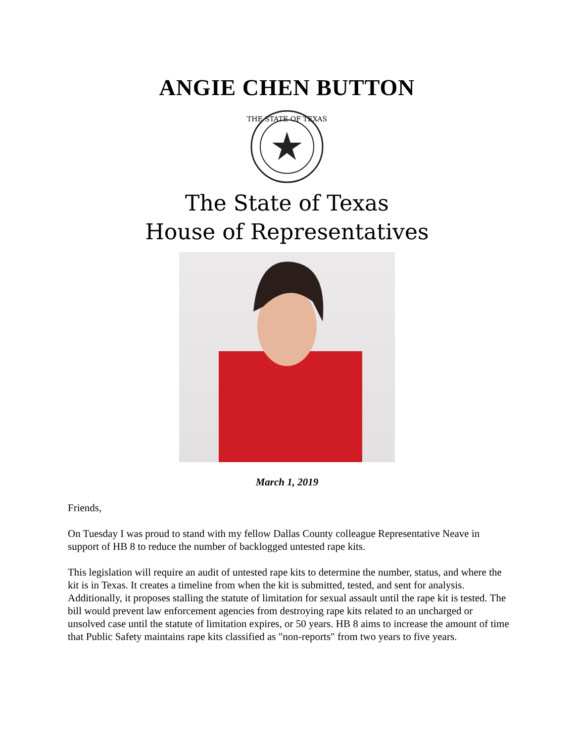ANGIE CHEN BUTTON
THE STATE OF TEXAS
The State of Texas
House of Representatives
March 1, 2019
Friends,
On Tuesday I was proud to stand with my fellow Dallas County colleague Representative Neave in support of HB 8 to reduce the number of backlogged untested rape kits.
This legislation will require an audit of untested rape kits to determine the number, status, and where the kit is in Texas. It creates a timeline from when the kit is submitted, tested, and sent for analysis. Additionally, it proposes stalling the statute of limitation for sexual assault until the rape kit is tested. The bill would prevent law enforcement agencies from destroying rape kits related to an uncharged or unsolved case until the statute of limitation expires, or 50 years. HB 8 aims to increase the amount of time that Public Safety maintains rape kits classified as "non-reports" from two years to five years.